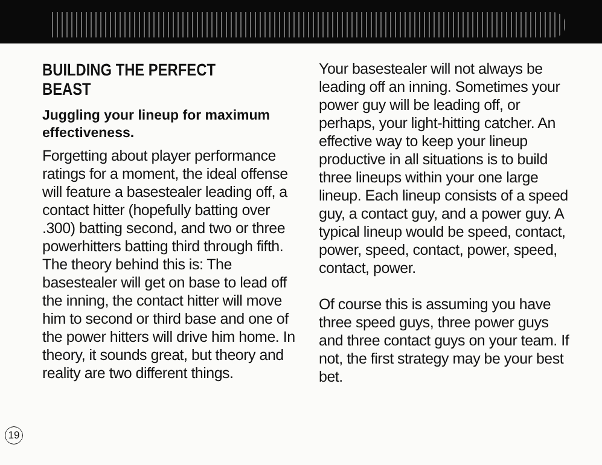BUILDING THE PERFECT BEAST
Juggling your lineup for maximum effectiveness.
Forgetting about player performance ratings for a moment, the ideal offense will feature a basestealer leading off, a contact hitter (hopefully batting over .300) batting second, and two or three powerhitters batting third through fifth. The theory behind this is: The basestealer will get on base to lead off the inning, the contact hitter will move him to second or third base and one of the power hitters will drive him home. In theory, it sounds great, but theory and reality are two different things.
Your basestealer will not always be leading off an inning. Sometimes your power guy will be leading off, or perhaps, your light-hitting catcher. An effective way to keep your lineup productive in all situations is to build three lineups within your one large lineup. Each lineup consists of a speed guy, a contact guy, and a power guy. A typical lineup would be speed, contact, power, speed, contact, power, speed, contact, power.
Of course this is assuming you have three speed guys, three power guys and three contact guys on your team. If not, the first strategy may be your best bet.
19